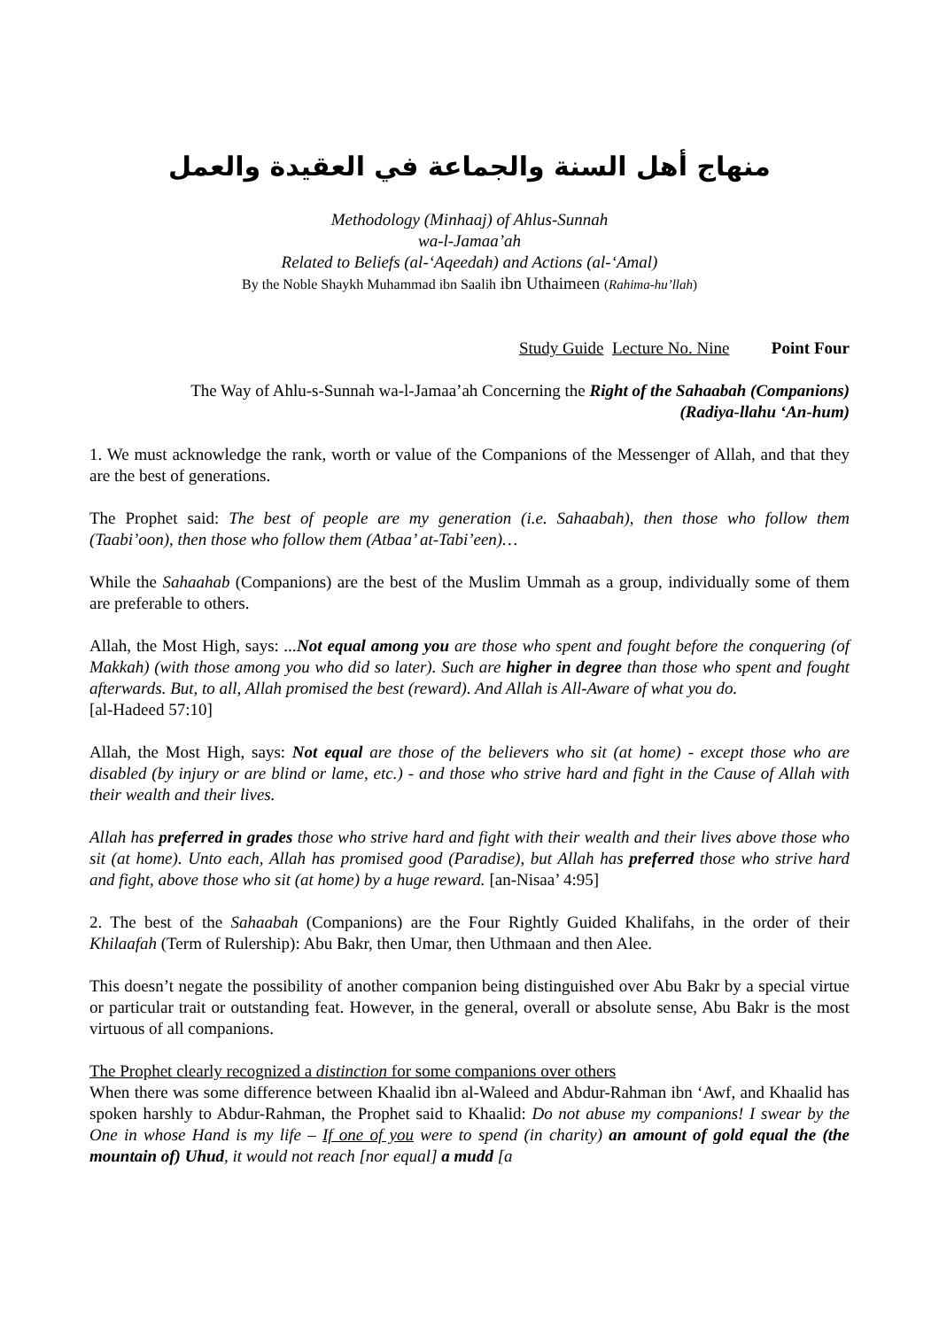منهاج أهل السنة والجماعة في العقيدة والعمل
Methodology (Minhaaj) of Ahlus-Sunnah
wa-l-Jamaa’ah
Related to Beliefs (al-‘Aqeedah) and Actions (al-‘Amal)
By the Noble Shaykh Muhammad ibn Saalih ibn Uthaimeen (Rahima-hu’llah)
Study Guide Lecture No. Nine Point Four
The Way of Ahlu-s-Sunnah wa-l-Jamaa’ah Concerning the Right of the Sahaabah (Companions)
(Radiya-llahu ‘An-hum)
1. We must acknowledge the rank, worth or value of the Companions of the Messenger of Allah, and that they are the best of generations.
The Prophet said: The best of people are my generation (i.e. Sahaabah), then those who follow them (Taabi’oon), then those who follow them (Atbaa’ at-Tabi’een)…
While the Sahaahab (Companions) are the best of the Muslim Ummah as a group, individually some of them are preferable to others.
Allah, the Most High, says: ...Not equal among you are those who spent and fought before the conquering (of Makkah) (with those among you who did so later). Such are higher in degree than those who spent and fought afterwards. But, to all, Allah promised the best (reward). And Allah is All-Aware of what you do.
[al-Hadeed 57:10]
Allah, the Most High, says: Not equal are those of the believers who sit (at home) - except those who are disabled (by injury or are blind or lame, etc.) - and those who strive hard and fight in the Cause of Allah with their wealth and their lives.
Allah has preferred in grades those who strive hard and fight with their wealth and their lives above those who sit (at home). Unto each, Allah has promised good (Paradise), but Allah has preferred those who strive hard and fight, above those who sit (at home) by a huge reward. [an-Nisaa’ 4:95]
2. The best of the Sahaabah (Companions) are the Four Rightly Guided Khalifahs, in the order of their Khilaafah (Term of Rulership): Abu Bakr, then Umar, then Uthmaan and then Alee.
This doesn’t negate the possibility of another companion being distinguished over Abu Bakr by a special virtue or particular trait or outstanding feat. However, in the general, overall or absolute sense, Abu Bakr is the most virtuous of all companions.
The Prophet clearly recognized a distinction for some companions over others
When there was some difference between Khaalid ibn al-Waleed and Abdur-Rahman ibn ‘Awf, and Khaalid has spoken harshly to Abdur-Rahman, the Prophet said to Khaalid: Do not abuse my companions! I swear by the One in whose Hand is my life – If one of you were to spend (in charity) an amount of gold equal the (the mountain of) Uhud, it would not reach [nor equal] a mudd [a